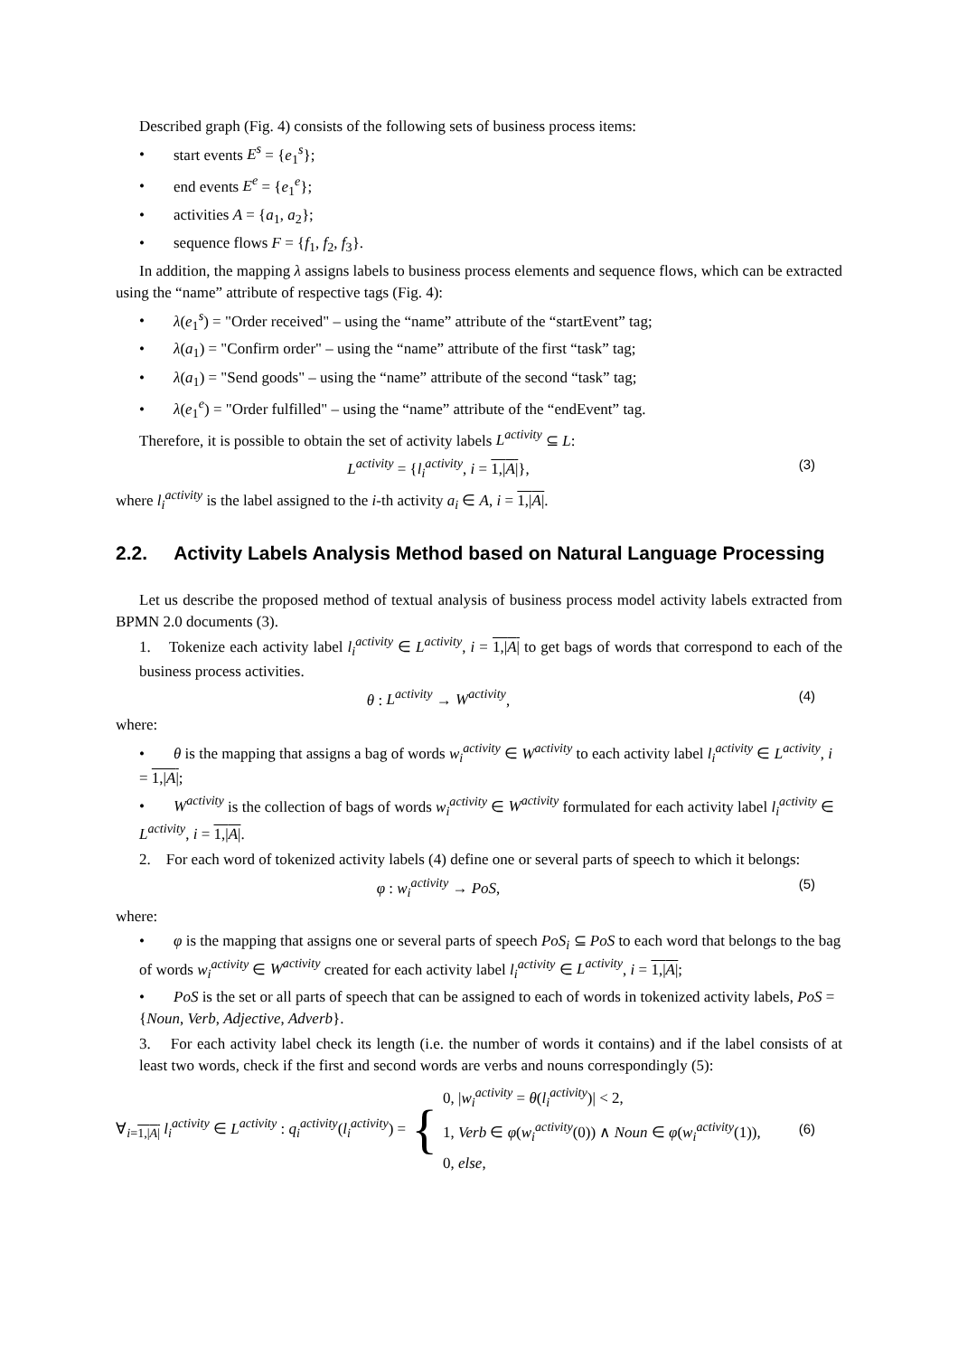Described graph (Fig. 4) consists of the following sets of business process items:
• start events E<sup>s</sup> = {e<sub>1</sub><sup>s</sup>};
• end events E<sup>e</sup> = {e<sub>1</sub><sup>e</sup>};
• activities A = {a<sub>1</sub>, a<sub>2</sub>};
• sequence flows F = {f<sub>1</sub>, f<sub>2</sub>, f<sub>3</sub>}.
In addition, the mapping λ assigns labels to business process elements and sequence flows, which can be extracted using the “name” attribute of respective tags (Fig. 4):
• λ(e<sub>1</sub><sup>s</sup>) = "Order received" – using the “name” attribute of the “startEvent” tag;
• λ(a<sub>1</sub>) = "Confirm order" – using the “name” attribute of the first “task” tag;
• λ(a<sub>1</sub>) = "Send goods" – using the “name” attribute of the second “task” tag;
• λ(e<sub>1</sub><sup>e</sup>) = "Order fulfilled" – using the “name” attribute of the “endEvent” tag.
Therefore, it is possible to obtain the set of activity labels L<sup>activity</sup> ⊆ L:
L<sup>activity</sup> = {l<sub>i</sub><sup>activity</sup>, i = 1,|A|}, (3)
where l<sub>i</sub><sup>activity</sup> is the label assigned to the i-th activity a<sub>i</sub> ∈ A, i = 1,|A|.
2.2. Activity Labels Analysis Method based on Natural Language Processing
Let us describe the proposed method of textual analysis of business process model activity labels extracted from BPMN 2.0 documents (3).
1. Tokenize each activity label l<sub>i</sub><sup>activity</sup> ∈ L<sup>activity</sup>, i = 1,|A| to get bags of words that correspond to each of the business process activities.
θ : L<sup>activity</sup> → W<sup>activity</sup>, (4)
where:
• θ is the mapping that assigns a bag of words w<sub>i</sub><sup>activity</sup> ∈ W<sup>activity</sup> to each activity label l<sub>i</sub><sup>activity</sup> ∈ L<sup>activity</sup>, i = 1,|A|;
• W<sup>activity</sup> is the collection of bags of words w<sub>i</sub><sup>activity</sup> ∈ W<sup>activity</sup> formulated for each activity label l<sub>i</sub><sup>activity</sup> ∈ L<sup>activity</sup>, i = 1,|A|.
2. For each word of tokenized activity labels (4) define one or several parts of speech to which it belongs:
φ : w<sub>i</sub><sup>activity</sup> → PoS, (5)
where:
• φ is the mapping that assigns one or several parts of speech PoS<sub>i</sub> ⊆ PoS to each word that belongs to the bag of words w<sub>i</sub><sup>activity</sup> ∈ W<sup>activity</sup> created for each activity label l<sub>i</sub><sup>activity</sup> ∈ L<sup>activity</sup>, i = 1,|A|;
• PoS is the set or all parts of speech that can be assigned to each of words in tokenized activity labels, PoS = {Noun, Verb, Adjective, Adverb}.
3. For each activity label check its length (i.e. the number of words it contains) and if the label consists of at least two words, check if the first and second words are verbs and nouns correspondingly (5):
∀<sub>i=1,|A|</sub> l<sub>i</sub><sup>activity</sup> ∈ L<sup>activity</sup> : q<sub>i</sub><sup>activity</sup>(l<sub>i</sub><sup>activity</sup>) = { 0, |w<sub>i</sub><sup>activity</sup> = θ(l<sub>i</sub><sup>activity</sup>)| < 2,
1, Verb ∈ φ(w<sub>i</sub><sup>activity</sup>(0)) ∧ Noun ∈ φ(w<sub>i</sub><sup>activity</sup>(1)),
0, else, (6)